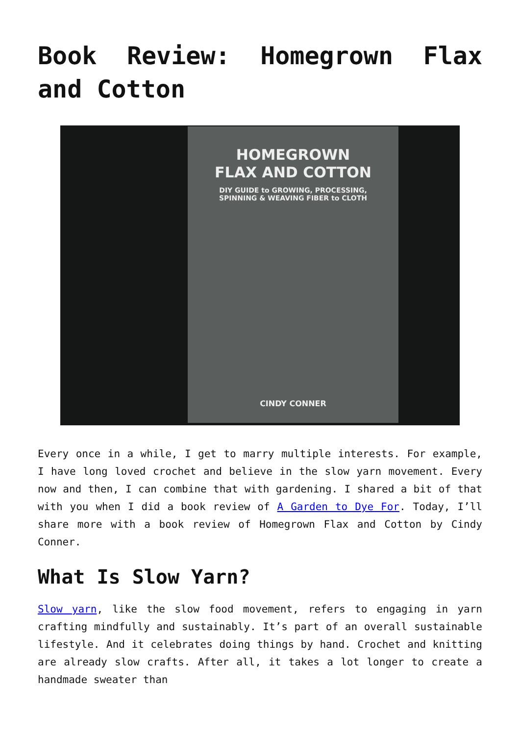Book Review: Homegrown Flax and Cotton
HOMEGROWN
FLAX AND COTTON
DIY GUIDE to GROWING, PROCESSING,
SPINNING & WEAVING FIBER to CLOTH
CINDY CONNER
Every once in a while, I get to marry multiple interests. For example, I have long loved crochet and believe in the slow yarn movement. Every now and then, I can combine that with gardening. I shared a bit of that with you when I did a book review of A Garden to Dye For. Today, I’ll share more with a book review of Homegrown Flax and Cotton by Cindy Conner.
What Is Slow Yarn?
Slow yarn, like the slow food movement, refers to engaging in yarn crafting mindfully and sustainably. It’s part of an overall sustainable lifestyle. And it celebrates doing things by hand. Crochet and knitting are already slow crafts. After all, it takes a lot longer to create a handmade sweater than